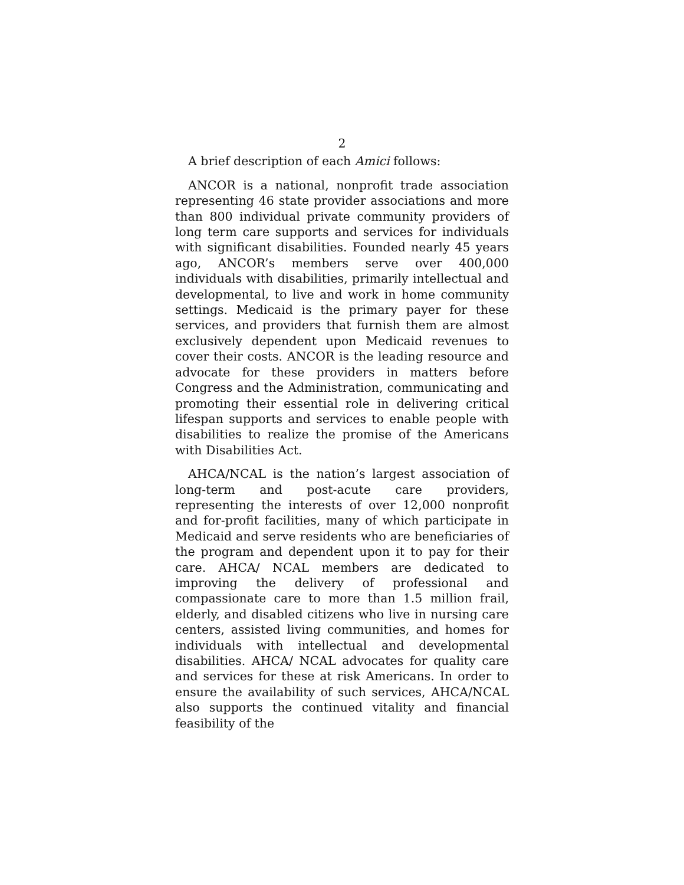2
A brief description of each Amici follows:
ANCOR is a national, nonprofit trade association representing 46 state provider associations and more than 800 individual private community providers of long term care supports and services for individuals with significant disabilities. Founded nearly 45 years ago, ANCOR’s members serve over 400,000 individuals with disabilities, primarily intellectual and developmental, to live and work in home community settings. Medicaid is the primary payer for these services, and providers that furnish them are almost exclusively dependent upon Medicaid revenues to cover their costs. ANCOR is the leading resource and advocate for these providers in matters before Congress and the Administration, communicating and promoting their essential role in delivering critical lifespan supports and services to enable people with disabilities to realize the promise of the Americans with Disabilities Act.
AHCA/NCAL is the nation’s largest association of long-term and post-acute care providers, representing the interests of over 12,000 nonprofit and for-profit facilities, many of which participate in Medicaid and serve residents who are beneficiaries of the program and dependent upon it to pay for their care. AHCA/ NCAL members are dedicated to improving the delivery of professional and compassionate care to more than 1.5 million frail, elderly, and disabled citizens who live in nursing care centers, assisted living communities, and homes for individuals with intellectual and developmental disabilities. AHCA/ NCAL advocates for quality care and services for these at risk Americans. In order to ensure the availability of such services, AHCA/NCAL also supports the continued vitality and financial feasibility of the